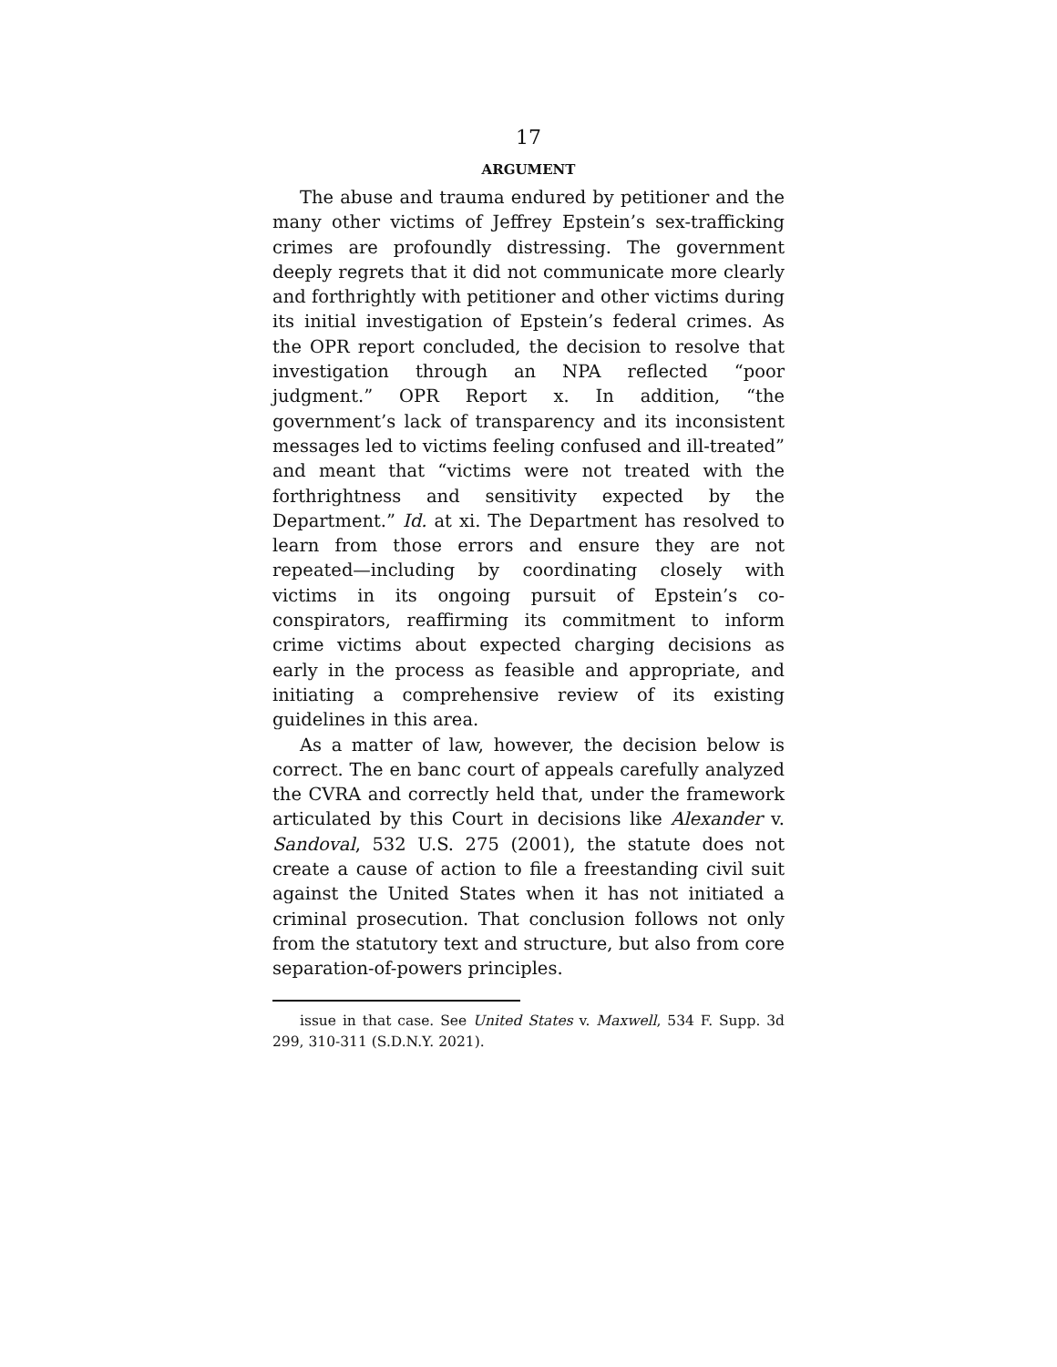17
ARGUMENT
The abuse and trauma endured by petitioner and the many other victims of Jeffrey Epstein’s sex-trafficking crimes are profoundly distressing. The government deeply regrets that it did not communicate more clearly and forthrightly with petitioner and other victims during its initial investigation of Epstein’s federal crimes. As the OPR report concluded, the decision to resolve that investigation through an NPA reflected “poor judgment.” OPR Report x. In addition, “the government’s lack of transparency and its inconsistent messages led to victims feeling confused and ill-treated” and meant that “victims were not treated with the forthrightness and sensitivity expected by the Department.” Id. at xi. The Department has resolved to learn from those errors and ensure they are not repeated—including by coordinating closely with victims in its ongoing pursuit of Epstein’s co-conspirators, reaffirming its commitment to inform crime victims about expected charging decisions as early in the process as feasible and appropriate, and initiating a comprehensive review of its existing guidelines in this area.
As a matter of law, however, the decision below is correct. The en banc court of appeals carefully analyzed the CVRA and correctly held that, under the framework articulated by this Court in decisions like Alexander v. Sandoval, 532 U.S. 275 (2001), the statute does not create a cause of action to file a freestanding civil suit against the United States when it has not initiated a criminal prosecution. That conclusion follows not only from the statutory text and structure, but also from core separation-of-powers principles.
issue in that case. See United States v. Maxwell, 534 F. Supp. 3d 299, 310-311 (S.D.N.Y. 2021).